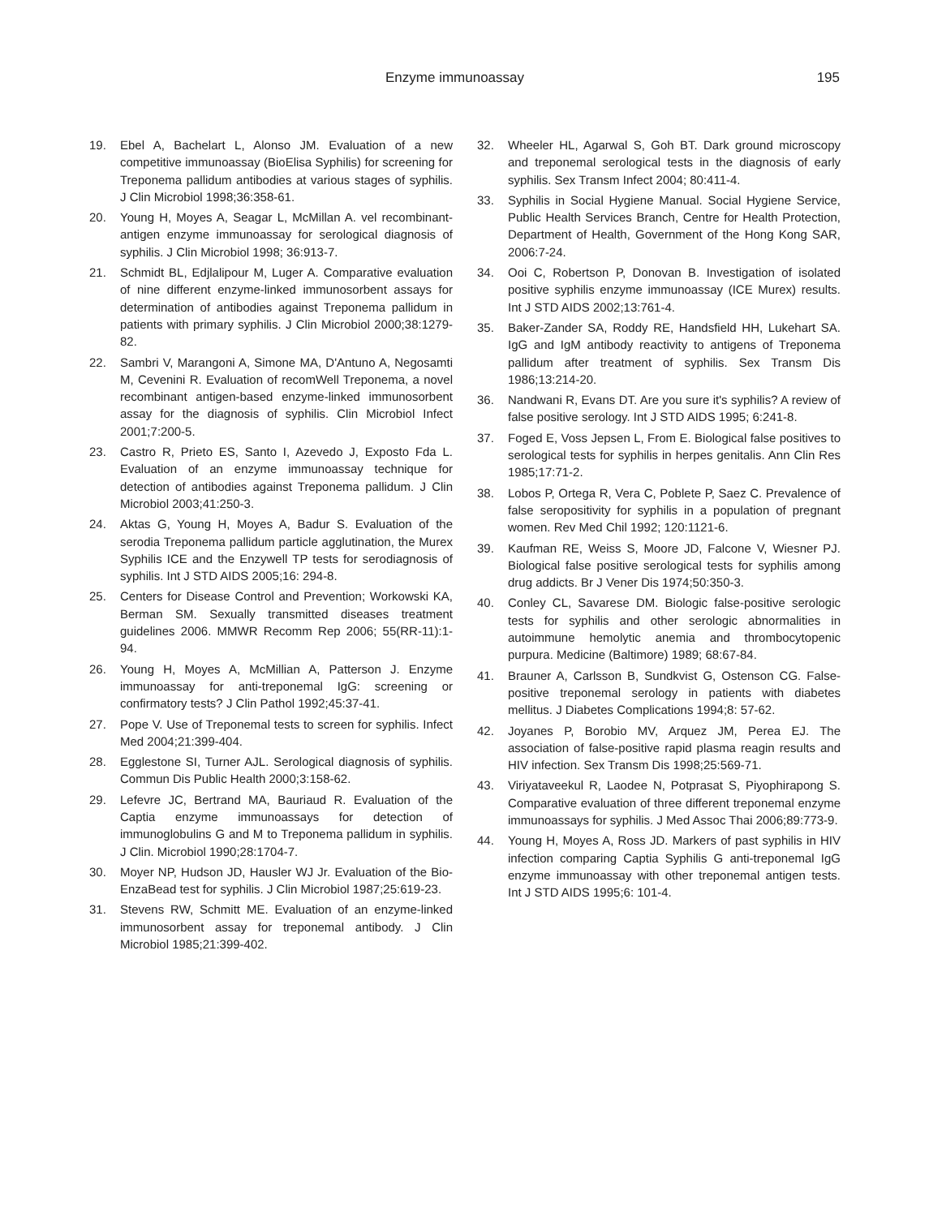Enzyme immunoassay 195
19. Ebel A, Bachelart L, Alonso JM. Evaluation of a new competitive immunoassay (BioElisa Syphilis) for screening for Treponema pallidum antibodies at various stages of syphilis. J Clin Microbiol 1998;36:358-61.
20. Young H, Moyes A, Seagar L, McMillan A. vel recombinant-antigen enzyme immunoassay for serological diagnosis of syphilis. J Clin Microbiol 1998; 36:913-7.
21. Schmidt BL, Edjlalipour M, Luger A. Comparative evaluation of nine different enzyme-linked immunosorbent assays for determination of antibodies against Treponema pallidum in patients with primary syphilis. J Clin Microbiol 2000;38:1279-82.
22. Sambri V, Marangoni A, Simone MA, D'Antuno A, Negosamti M, Cevenini R. Evaluation of recomWell Treponema, a novel recombinant antigen-based enzyme-linked immunosorbent assay for the diagnosis of syphilis. Clin Microbiol Infect 2001;7:200-5.
23. Castro R, Prieto ES, Santo I, Azevedo J, Exposto Fda L. Evaluation of an enzyme immunoassay technique for detection of antibodies against Treponema pallidum. J Clin Microbiol 2003;41:250-3.
24. Aktas G, Young H, Moyes A, Badur S. Evaluation of the serodia Treponema pallidum particle agglutination, the Murex Syphilis ICE and the Enzywell TP tests for serodiagnosis of syphilis. Int J STD AIDS 2005;16: 294-8.
25. Centers for Disease Control and Prevention; Workowski KA, Berman SM. Sexually transmitted diseases treatment guidelines 2006. MMWR Recomm Rep 2006; 55(RR-11):1-94.
26. Young H, Moyes A, McMillian A, Patterson J. Enzyme immunoassay for anti-treponemal IgG: screening or confirmatory tests? J Clin Pathol 1992;45:37-41.
27. Pope V. Use of Treponemal tests to screen for syphilis. Infect Med 2004;21:399-404.
28. Egglestone SI, Turner AJL. Serological diagnosis of syphilis. Commun Dis Public Health 2000;3:158-62.
29. Lefevre JC, Bertrand MA, Bauriaud R. Evaluation of the Captia enzyme immunoassays for detection of immunoglobulins G and M to Treponema pallidum in syphilis. J Clin. Microbiol 1990;28:1704-7.
30. Moyer NP, Hudson JD, Hausler WJ Jr. Evaluation of the Bio-EnzaBead test for syphilis. J Clin Microbiol 1987;25:619-23.
31. Stevens RW, Schmitt ME. Evaluation of an enzyme-linked immunosorbent assay for treponemal antibody. J Clin Microbiol 1985;21:399-402.
32. Wheeler HL, Agarwal S, Goh BT. Dark ground microscopy and treponemal serological tests in the diagnosis of early syphilis. Sex Transm Infect 2004; 80:411-4.
33. Syphilis in Social Hygiene Manual. Social Hygiene Service, Public Health Services Branch, Centre for Health Protection, Department of Health, Government of the Hong Kong SAR, 2006:7-24.
34. Ooi C, Robertson P, Donovan B. Investigation of isolated positive syphilis enzyme immunoassay (ICE Murex) results. Int J STD AIDS 2002;13:761-4.
35. Baker-Zander SA, Roddy RE, Handsfield HH, Lukehart SA. IgG and IgM antibody reactivity to antigens of Treponema pallidum after treatment of syphilis. Sex Transm Dis 1986;13:214-20.
36. Nandwani R, Evans DT. Are you sure it's syphilis? A review of false positive serology. Int J STD AIDS 1995; 6:241-8.
37. Foged E, Voss Jepsen L, From E. Biological false positives to serological tests for syphilis in herpes genitalis. Ann Clin Res 1985;17:71-2.
38. Lobos P, Ortega R, Vera C, Poblete P, Saez C. Prevalence of false seropositivity for syphilis in a population of pregnant women. Rev Med Chil 1992; 120:1121-6.
39. Kaufman RE, Weiss S, Moore JD, Falcone V, Wiesner PJ. Biological false positive serological tests for syphilis among drug addicts. Br J Vener Dis 1974;50:350-3.
40. Conley CL, Savarese DM. Biologic false-positive serologic tests for syphilis and other serologic abnormalities in autoimmune hemolytic anemia and thrombocytopenic purpura. Medicine (Baltimore) 1989; 68:67-84.
41. Brauner A, Carlsson B, Sundkvist G, Ostenson CG. False-positive treponemal serology in patients with diabetes mellitus. J Diabetes Complications 1994;8: 57-62.
42. Joyanes P, Borobio MV, Arquez JM, Perea EJ. The association of false-positive rapid plasma reagin results and HIV infection. Sex Transm Dis 1998;25:569-71.
43. Viriyataveekul R, Laodee N, Potprasat S, Piyophirapong S. Comparative evaluation of three different treponemal enzyme immunoassays for syphilis. J Med Assoc Thai 2006;89:773-9.
44. Young H, Moyes A, Ross JD. Markers of past syphilis in HIV infection comparing Captia Syphilis G anti-treponemal IgG enzyme immunoassay with other treponemal antigen tests. Int J STD AIDS 1995;6: 101-4.